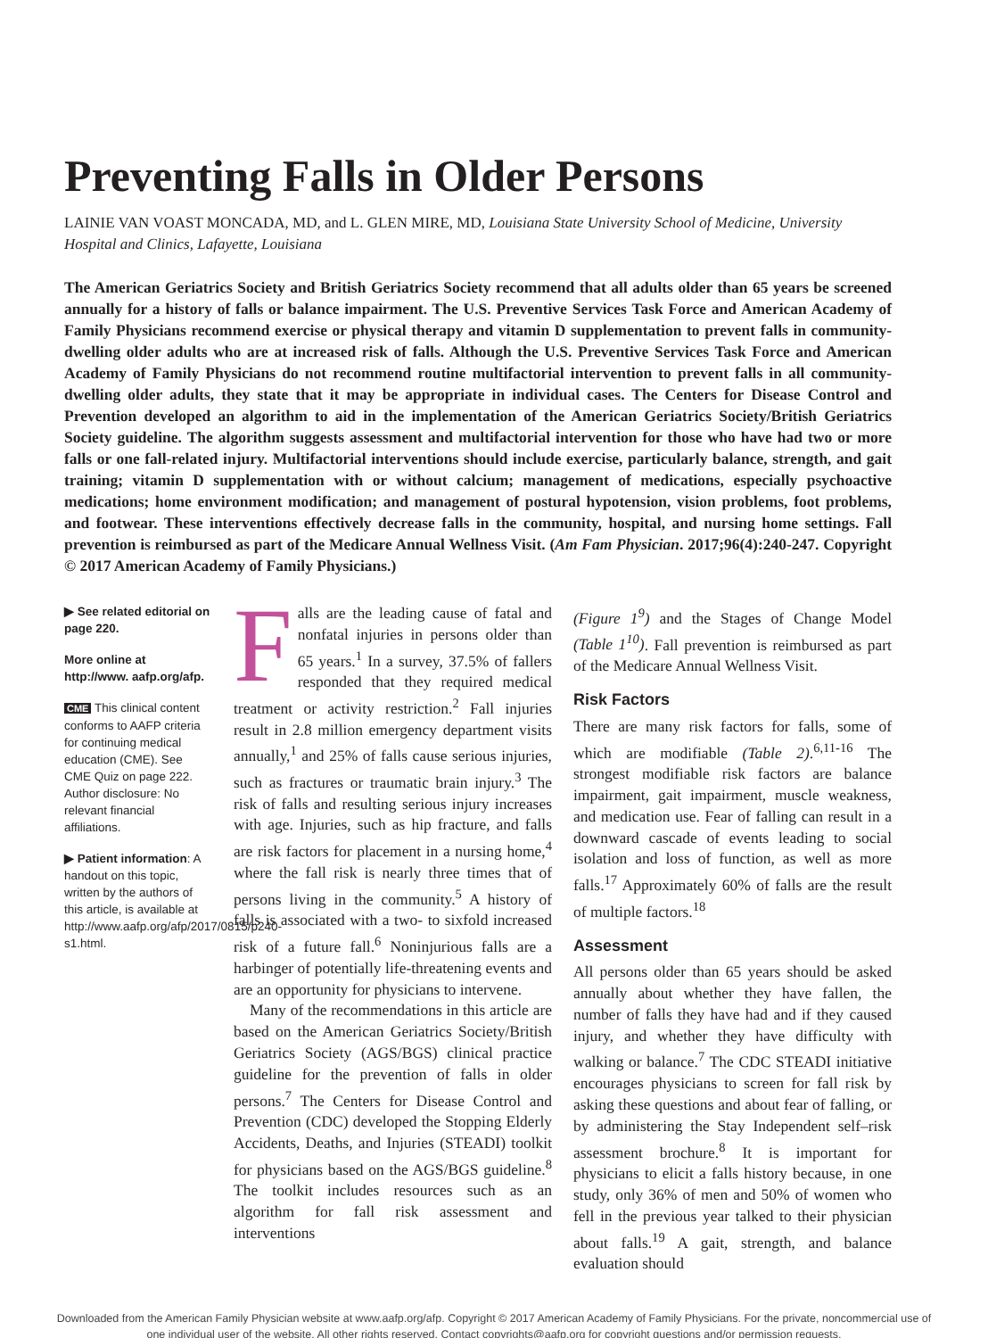Preventing Falls in Older Persons
LAINIE VAN VOAST MONCADA, MD, and L. GLEN MIRE, MD, Louisiana State University School of Medicine, University Hospital and Clinics, Lafayette, Louisiana
The American Geriatrics Society and British Geriatrics Society recommend that all adults older than 65 years be screened annually for a history of falls or balance impairment. The U.S. Preventive Services Task Force and American Academy of Family Physicians recommend exercise or physical therapy and vitamin D supplementation to prevent falls in community-dwelling older adults who are at increased risk of falls. Although the U.S. Preventive Services Task Force and American Academy of Family Physicians do not recommend routine multifactorial intervention to prevent falls in all community-dwelling older adults, they state that it may be appropriate in individual cases. The Centers for Disease Control and Prevention developed an algorithm to aid in the implementation of the American Geriatrics Society/British Geriatrics Society guideline. The algorithm suggests assessment and multifactorial intervention for those who have had two or more falls or one fall-related injury. Multifactorial interventions should include exercise, particularly balance, strength, and gait training; vitamin D supplementation with or without calcium; management of medications, especially psychoactive medications; home environment modification; and management of postural hypotension, vision problems, foot problems, and footwear. These interventions effectively decrease falls in the community, hospital, and nursing home settings. Fall prevention is reimbursed as part of the Medicare Annual Wellness Visit. (Am Fam Physician. 2017;96(4):240-247. Copyright © 2017 American Academy of Family Physicians.)
▶ See related editorial on page 220.
More online at http://www. aafp.org/afp.
CME This clinical content conforms to AAFP criteria for continuing medical education (CME). See CME Quiz on page 222. Author disclosure: No relevant financial affiliations.
▶ Patient information: A handout on this topic, written by the authors of this article, is available at http://www.aafp.org/afp/2017/0815/p240-s1.html.
Falls are the leading cause of fatal and nonfatal injuries in persons older than 65 years.<sup>1</sup> In a survey, 37.5% of fallers responded that they required medical treatment or activity restriction.<sup>2</sup> Fall injuries result in 2.8 million emergency department visits annually,<sup>1</sup> and 25% of falls cause serious injuries, such as fractures or traumatic brain injury.<sup>3</sup> The risk of falls and resulting serious injury increases with age. Injuries, such as hip fracture, and falls are risk factors for placement in a nursing home,<sup>4</sup> where the fall risk is nearly three times that of persons living in the community.<sup>5</sup> A history of falls is associated with a two- to sixfold increased risk of a future fall.<sup>6</sup> Noninjurious falls are a harbinger of potentially life-threatening events and are an opportunity for physicians to intervene.
Many of the recommendations in this article are based on the American Geriatrics Society/British Geriatrics Society (AGS/BGS) clinical practice guideline for the prevention of falls in older persons.<sup>7</sup> The Centers for Disease Control and Prevention (CDC) developed the Stopping Elderly Accidents, Deaths, and Injuries (STEADI) toolkit for physicians based on the AGS/BGS guideline.<sup>8</sup> The toolkit includes resources such as an algorithm for fall risk assessment and interventions
(Figure 1<sup>9</sup>) and the Stages of Change Model (Table 1<sup>10</sup>). Fall prevention is reimbursed as part of the Medicare Annual Wellness Visit.
Risk Factors
There are many risk factors for falls, some of which are modifiable (Table 2).<sup>6,11-16</sup> The strongest modifiable risk factors are balance impairment, gait impairment, muscle weakness, and medication use. Fear of falling can result in a downward cascade of events leading to social isolation and loss of function, as well as more falls.<sup>17</sup> Approximately 60% of falls are the result of multiple factors.<sup>18</sup>
Assessment
All persons older than 65 years should be asked annually about whether they have fallen, the number of falls they have had and if they caused injury, and whether they have difficulty with walking or balance.<sup>7</sup> The CDC STEADI initiative encourages physicians to screen for fall risk by asking these questions and about fear of falling, or by administering the Stay Independent self–risk assessment brochure.<sup>8</sup> It is important for physicians to elicit a falls history because, in one study, only 36% of men and 50% of women who fell in the previous year talked to their physician about falls.<sup>19</sup> A gait, strength, and balance evaluation should
Downloaded from the American Family Physician website at www.aafp.org/afp. Copyright © 2017 American Academy of Family Physicians. For the private, noncommercial use of one individual user of the website. All other rights reserved. Contact copyrights@aafp.org for copyright questions and/or permission requests.